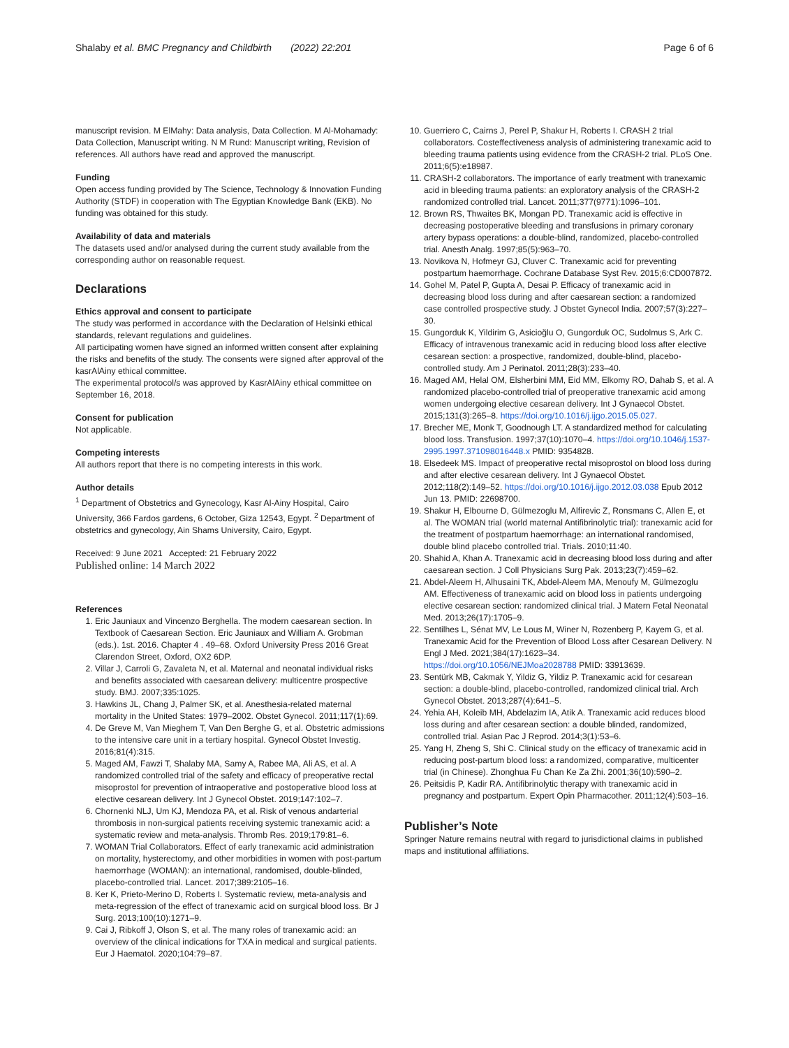Shalaby et al. BMC Pregnancy and Childbirth (2022) 22:201 Page 6 of 6
manuscript revision. M ElMahy: Data analysis, Data Collection. M Al-Mohamady: Data Collection, Manuscript writing. N M Rund: Manuscript writing, Revision of references. All authors have read and approved the manuscript.
Funding
Open access funding provided by The Science, Technology & Innovation Funding Authority (STDF) in cooperation with The Egyptian Knowledge Bank (EKB). No funding was obtained for this study.
Availability of data and materials
The datasets used and/or analysed during the current study available from the corresponding author on reasonable request.
Declarations
Ethics approval and consent to participate
The study was performed in accordance with the Declaration of Helsinki ethical standards, relevant regulations and guidelines.
All participating women have signed an informed written consent after explaining the risks and benefits of the study. The consents were signed after approval of the kasrAlAiny ethical committee.
The experimental protocol/s was approved by KasrAlAiny ethical committee on September 16, 2018.
Consent for publication
Not applicable.
Competing interests
All authors report that there is no competing interests in this work.
Author details
<sup>1</sup> Department of Obstetrics and Gynecology, Kasr Al-Ainy Hospital, Cairo University, 366 Fardos gardens, 6 October, Giza 12543, Egypt. <sup>2</sup> Department of obstetrics and gynecology, Ain Shams University, Cairo, Egypt.
Received: 9 June 2021 Accepted: 21 February 2022
Published online: 14 March 2022
References
1. Eric Jauniaux and Vincenzo Berghella. The modern caesarean section. In Textbook of Caesarean Section. Eric Jauniaux and William A. Grobman (eds.). 1st. 2016. Chapter 4 . 49–68. Oxford University Press 2016 Great Clarendon Street, Oxford, OX2 6DP.
2. Villar J, Carroli G, Zavaleta N, et al. Maternal and neonatal individual risks and benefits associated with caesarean delivery: multicentre prospective study. BMJ. 2007;335:1025.
3. Hawkins JL, Chang J, Palmer SK, et al. Anesthesia-related maternal mortality in the United States: 1979–2002. Obstet Gynecol. 2011;117(1):69.
4. De Greve M, Van Mieghem T, Van Den Berghe G, et al. Obstetric admissions to the intensive care unit in a tertiary hospital. Gynecol Obstet Investig. 2016;81(4):315.
5. Maged AM, Fawzi T, Shalaby MA, Samy A, Rabee MA, Ali AS, et al. A randomized controlled trial of the safety and efficacy of preoperative rectal misoprostol for prevention of intraoperative and postoperative blood loss at elective cesarean delivery. Int J Gynecol Obstet. 2019;147:102–7.
6. Chornenki NLJ, Um KJ, Mendoza PA, et al. Risk of venous andarterial thrombosis in non-surgical patients receiving systemic tranexamic acid: a systematic review and meta-analysis. Thromb Res. 2019;179:81–6.
7. WOMAN Trial Collaborators. Effect of early tranexamic acid administration on mortality, hysterectomy, and other morbidities in women with post-partum haemorrhage (WOMAN): an international, randomised, double-blinded, placebo-controlled trial. Lancet. 2017;389:2105–16.
8. Ker K, Prieto-Merino D, Roberts I. Systematic review, meta-analysis and meta-regression of the effect of tranexamic acid on surgical blood loss. Br J Surg. 2013;100(10):1271–9.
9. Cai J, Ribkoff J, Olson S, et al. The many roles of tranexamic acid: an overview of the clinical indications for TXA in medical and surgical patients. Eur J Haematol. 2020;104:79–87.
10. Guerriero C, Cairns J, Perel P, Shakur H, Roberts I. CRASH 2 trial collaborators. Costeffectiveness analysis of administering tranexamic acid to bleeding trauma patients using evidence from the CRASH-2 trial. PLoS One. 2011;6(5):e18987.
11. CRASH-2 collaborators. The importance of early treatment with tranexamic acid in bleeding trauma patients: an exploratory analysis of the CRASH-2 randomized controlled trial. Lancet. 2011;377(9771):1096–101.
12. Brown RS, Thwaites BK, Mongan PD. Tranexamic acid is effective in decreasing postoperative bleeding and transfusions in primary coronary artery bypass operations: a double-blind, randomized, placebo-controlled trial. Anesth Analg. 1997;85(5):963–70.
13. Novikova N, Hofmeyr GJ, Cluver C. Tranexamic acid for preventing postpartum haemorrhage. Cochrane Database Syst Rev. 2015;6:CD007872.
14. Gohel M, Patel P, Gupta A, Desai P. Efficacy of tranexamic acid in decreasing blood loss during and after caesarean section: a randomized case controlled prospective study. J Obstet Gynecol India. 2007;57(3):227–30.
15. Gungorduk K, Yildirim G, Asicioğlu O, Gungorduk OC, Sudolmus S, Ark C. Efficacy of intravenous tranexamic acid in reducing blood loss after elective cesarean section: a prospective, randomized, double-blind, placebo-controlled study. Am J Perinatol. 2011;28(3):233–40.
16. Maged AM, Helal OM, Elsherbini MM, Eid MM, Elkomy RO, Dahab S, et al. A randomized placebo-controlled trial of preoperative tranexamic acid among women undergoing elective cesarean delivery. Int J Gynaecol Obstet. 2015;131(3):265–8. https://doi.org/10.1016/j.ijgo.2015.05.027.
17. Brecher ME, Monk T, Goodnough LT. A standardized method for calculating blood loss. Transfusion. 1997;37(10):1070–4. https://doi.org/10.1046/j.1537-2995.1997.371098016448.x PMID: 9354828.
18. Elsedeek MS. Impact of preoperative rectal misoprostol on blood loss during and after elective cesarean delivery. Int J Gynaecol Obstet. 2012;118(2):149–52. https://doi.org/10.1016/j.ijgo.2012.03.038 Epub 2012 Jun 13. PMID: 22698700.
19. Shakur H, Elbourne D, Gülmezoglu M, Alfirevic Z, Ronsmans C, Allen E, et al. The WOMAN trial (world maternal Antifibrinolytic trial): tranexamic acid for the treatment of postpartum haemorrhage: an international randomised, double blind placebo controlled trial. Trials. 2010;11:40.
20. Shahid A, Khan A. Tranexamic acid in decreasing blood loss during and after caesarean section. J Coll Physicians Surg Pak. 2013;23(7):459–62.
21. Abdel-Aleem H, Alhusaini TK, Abdel-Aleem MA, Menoufy M, Gülmezoglu AM. Effectiveness of tranexamic acid on blood loss in patients undergoing elective cesarean section: randomized clinical trial. J Matern Fetal Neonatal Med. 2013;26(17):1705–9.
22. Sentilhes L, Sénat MV, Le Lous M, Winer N, Rozenberg P, Kayem G, et al. Tranexamic Acid for the Prevention of Blood Loss after Cesarean Delivery. N Engl J Med. 2021;384(17):1623–34. https://doi.org/10.1056/NEJMoa2028788 PMID: 33913639.
23. Sentürk MB, Cakmak Y, Yildiz G, Yildiz P. Tranexamic acid for cesarean section: a double-blind, placebo-controlled, randomized clinical trial. Arch Gynecol Obstet. 2013;287(4):641–5.
24. Yehia AH, Koleib MH, Abdelazim IA, Atik A. Tranexamic acid reduces blood loss during and after cesarean section: a double blinded, randomized, controlled trial. Asian Pac J Reprod. 2014;3(1):53–6.
25. Yang H, Zheng S, Shi C. Clinical study on the efficacy of tranexamic acid in reducing post-partum blood loss: a randomized, comparative, multicenter trial (in Chinese). Zhonghua Fu Chan Ke Za Zhi. 2001;36(10):590–2.
26. Peitsidis P, Kadir RA. Antifibrinolytic therapy with tranexamic acid in pregnancy and postpartum. Expert Opin Pharmacother. 2011;12(4):503–16.
Publisher’s Note
Springer Nature remains neutral with regard to jurisdictional claims in published maps and institutional affiliations.